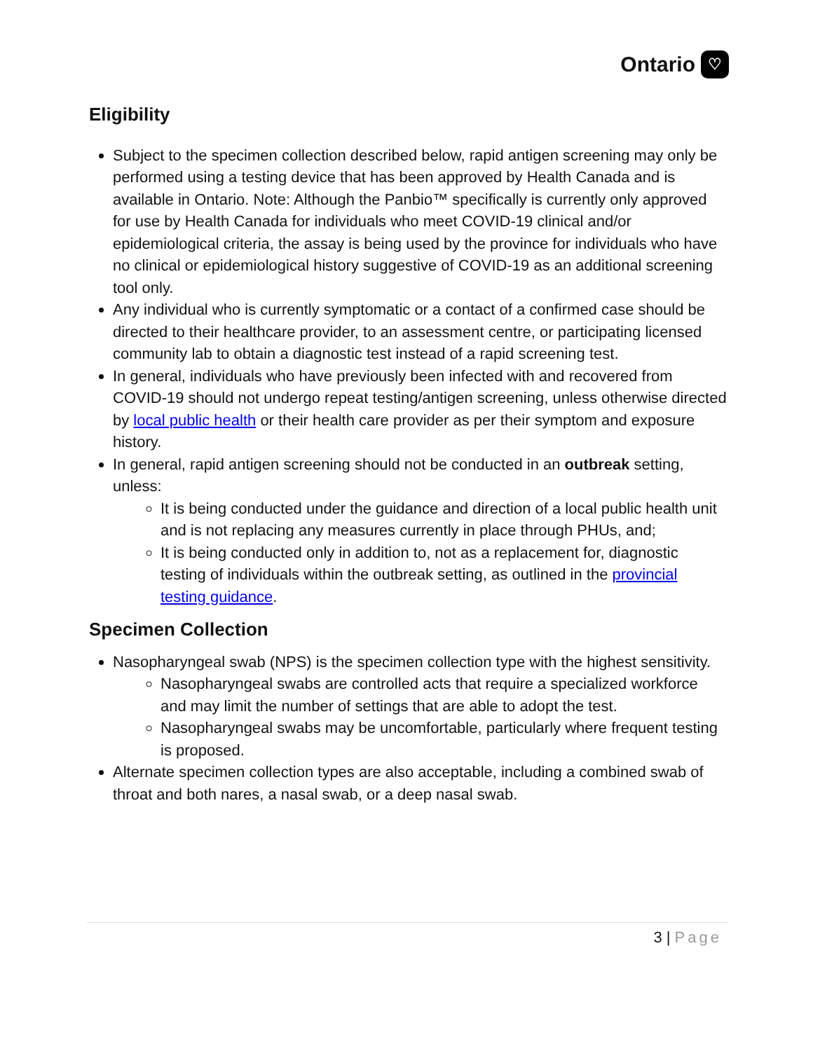Ontario ♡
Eligibility
Subject to the specimen collection described below, rapid antigen screening may only be performed using a testing device that has been approved by Health Canada and is available in Ontario. Note: Although the Panbio™ specifically is currently only approved for use by Health Canada for individuals who meet COVID-19 clinical and/or epidemiological criteria, the assay is being used by the province for individuals who have no clinical or epidemiological history suggestive of COVID-19 as an additional screening tool only.
Any individual who is currently symptomatic or a contact of a confirmed case should be directed to their healthcare provider, to an assessment centre, or participating licensed community lab to obtain a diagnostic test instead of a rapid screening test.
In general, individuals who have previously been infected with and recovered from COVID-19 should not undergo repeat testing/antigen screening, unless otherwise directed by local public health or their health care provider as per their symptom and exposure history.
In general, rapid antigen screening should not be conducted in an outbreak setting, unless:
It is being conducted under the guidance and direction of a local public health unit and is not replacing any measures currently in place through PHUs, and;
It is being conducted only in addition to, not as a replacement for, diagnostic testing of individuals within the outbreak setting, as outlined in the provincial testing guidance.
Specimen Collection
Nasopharyngeal swab (NPS) is the specimen collection type with the highest sensitivity.
Nasopharyngeal swabs are controlled acts that require a specialized workforce and may limit the number of settings that are able to adopt the test.
Nasopharyngeal swabs may be uncomfortable, particularly where frequent testing is proposed.
Alternate specimen collection types are also acceptable, including a combined swab of throat and both nares, a nasal swab, or a deep nasal swab.
3 | Page